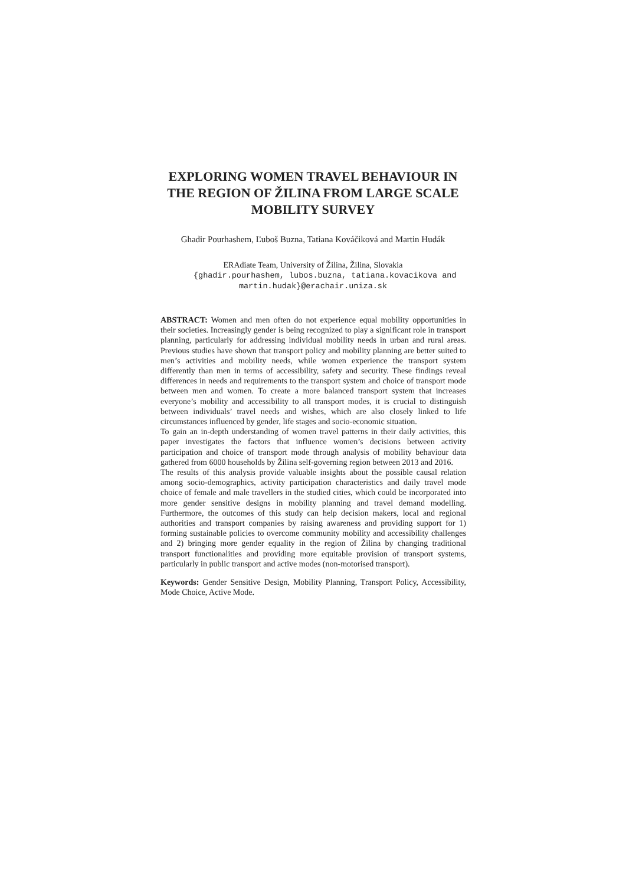EXPLORING WOMEN TRAVEL BEHAVIOUR IN
THE REGION OF ŽILINA FROM LARGE SCALE
MOBILITY SURVEY
Ghadir Pourhashem, Ľuboš Buzna, Tatiana Kováčiková and Martin Hudák
ERAdiate Team, University of Žilina, Žilina, Slovakia
{ghadir.pourhashem, lubos.buzna, tatiana.kovacikova and
martin.hudak}@erachair.uniza.sk
ABSTRACT: Women and men often do not experience equal mobility opportunities in their societies. Increasingly gender is being recognized to play a significant role in transport planning, particularly for addressing individual mobility needs in urban and rural areas. Previous studies have shown that transport policy and mobility planning are better suited to men’s activities and mobility needs, while women experience the transport system differently than men in terms of accessibility, safety and security. These findings reveal differences in needs and requirements to the transport system and choice of transport mode between men and women. To create a more balanced transport system that increases everyone’s mobility and accessibility to all transport modes, it is crucial to distinguish between individuals’ travel needs and wishes, which are also closely linked to life circumstances influenced by gender, life stages and socio-economic situation.
To gain an in-depth understanding of women travel patterns in their daily activities, this paper investigates the factors that influence women’s decisions between activity participation and choice of transport mode through analysis of mobility behaviour data gathered from 6000 households by Žilina self-governing region between 2013 and 2016.
The results of this analysis provide valuable insights about the possible causal relation among socio-demographics, activity participation characteristics and daily travel mode choice of female and male travellers in the studied cities, which could be incorporated into more gender sensitive designs in mobility planning and travel demand modelling. Furthermore, the outcomes of this study can help decision makers, local and regional authorities and transport companies by raising awareness and providing support for 1) forming sustainable policies to overcome community mobility and accessibility challenges and 2) bringing more gender equality in the region of Žilina by changing traditional transport functionalities and providing more equitable provision of transport systems, particularly in public transport and active modes (non-motorised transport).
Keywords: Gender Sensitive Design, Mobility Planning, Transport Policy, Accessibility, Mode Choice, Active Mode.